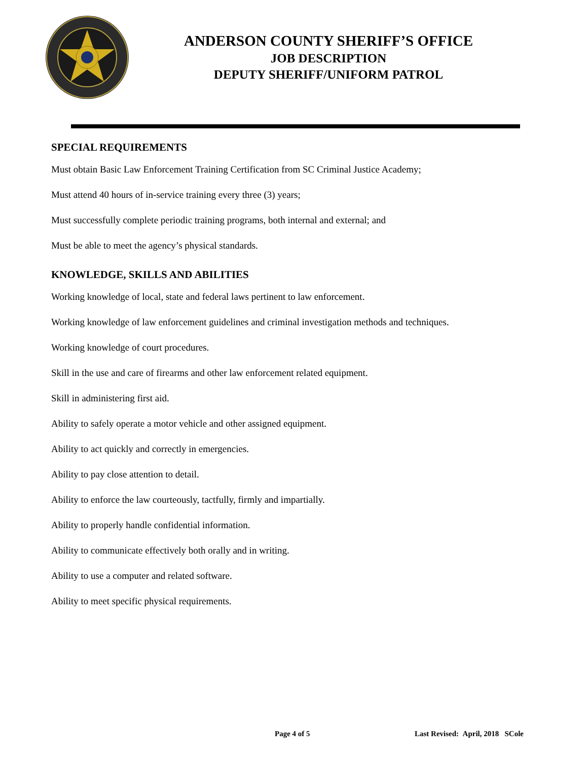ANDERSON COUNTY SHERIFF’S OFFICE
JOB DESCRIPTION
DEPUTY SHERIFF/UNIFORM PATROL
SPECIAL REQUIREMENTS
Must obtain Basic Law Enforcement Training Certification from SC Criminal Justice Academy;
Must attend 40 hours of in-service training every three (3) years;
Must successfully complete periodic training programs, both internal and external; and
Must be able to meet the agency’s physical standards.
KNOWLEDGE, SKILLS AND ABILITIES
Working knowledge of local, state and federal laws pertinent to law enforcement.
Working knowledge of law enforcement guidelines and criminal investigation methods and techniques.
Working knowledge of court procedures.
Skill in the use and care of firearms and other law enforcement related equipment.
Skill in administering first aid.
Ability to safely operate a motor vehicle and other assigned equipment.
Ability to act quickly and correctly in emergencies.
Ability to pay close attention to detail.
Ability to enforce the law courteously, tactfully, firmly and impartially.
Ability to properly handle confidential information.
Ability to communicate effectively both orally and in writing.
Ability to use a computer and related software.
Ability to meet specific physical requirements.
Page 4 of 5 Last Revised: April, 2018 SCole